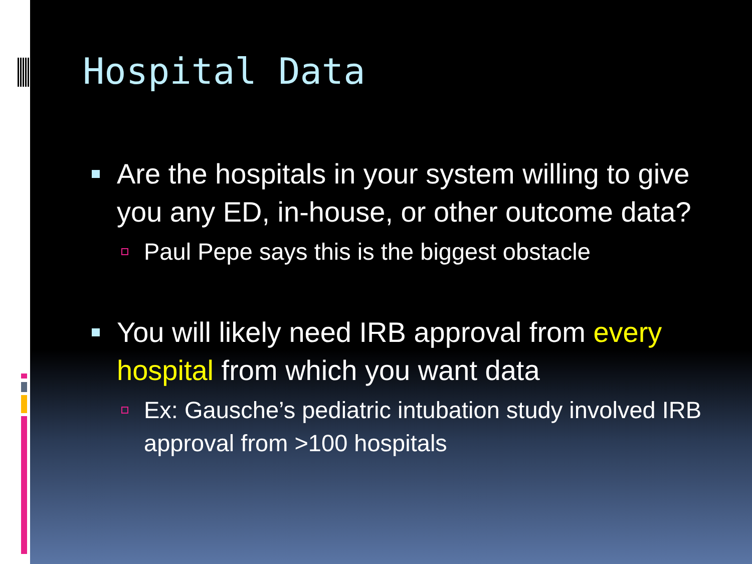Hospital Data
Are the hospitals in your system willing to give you any ED, in-house, or other outcome data?
Paul Pepe says this is the biggest obstacle
You will likely need IRB approval from every hospital from which you want data
Ex: Gausche’s pediatric intubation study involved IRB approval from >100 hospitals